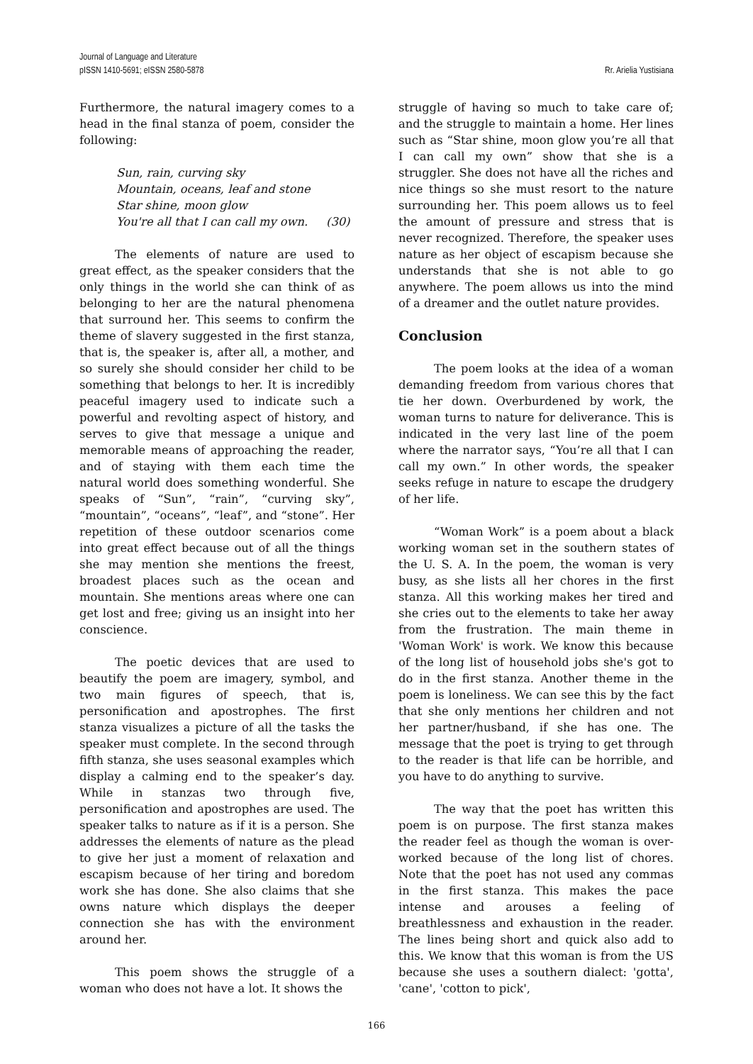Journal of Language and Literature
pISSN 1410-5691; eISSN 2580-5878
Rr. Arielia Yustisiana
Furthermore, the natural imagery comes to a head in the final stanza of poem, consider the following:
Sun, rain, curving sky
Mountain, oceans, leaf and stone
Star shine, moon glow
You're all that I can call my own. (30)
The elements of nature are used to great effect, as the speaker considers that the only things in the world she can think of as belonging to her are the natural phenomena that surround her. This seems to confirm the theme of slavery suggested in the first stanza, that is, the speaker is, after all, a mother, and so surely she should consider her child to be something that belongs to her. It is incredibly peaceful imagery used to indicate such a powerful and revolting aspect of history, and serves to give that message a unique and memorable means of approaching the reader, and of staying with them each time the natural world does something wonderful. She speaks of “Sun”, “rain”, “curving sky”, “mountain”, “oceans”, “leaf”, and “stone”. Her repetition of these outdoor scenarios come into great effect because out of all the things she may mention she mentions the freest, broadest places such as the ocean and mountain. She mentions areas where one can get lost and free; giving us an insight into her conscience.
The poetic devices that are used to beautify the poem are imagery, symbol, and two main figures of speech, that is, personification and apostrophes. The first stanza visualizes a picture of all the tasks the speaker must complete. In the second through fifth stanza, she uses seasonal examples which display a calming end to the speaker’s day. While in stanzas two through five, personification and apostrophes are used. The speaker talks to nature as if it is a person. She addresses the elements of nature as the plead to give her just a moment of relaxation and escapism because of her tiring and boredom work she has done. She also claims that she owns nature which displays the deeper connection she has with the environment around her.
This poem shows the struggle of a woman who does not have a lot. It shows the
struggle of having so much to take care of; and the struggle to maintain a home. Her lines such as “Star shine, moon glow you’re all that I can call my own” show that she is a struggler. She does not have all the riches and nice things so she must resort to the nature surrounding her. This poem allows us to feel the amount of pressure and stress that is never recognized. Therefore, the speaker uses nature as her object of escapism because she understands that she is not able to go anywhere. The poem allows us into the mind of a dreamer and the outlet nature provides.
Conclusion
The poem looks at the idea of a woman demanding freedom from various chores that tie her down. Overburdened by work, the woman turns to nature for deliverance. This is indicated in the very last line of the poem where the narrator says, “You’re all that I can call my own.” In other words, the speaker seeks refuge in nature to escape the drudgery of her life.
“Woman Work” is a poem about a black working woman set in the southern states of the U. S. A. In the poem, the woman is very busy, as she lists all her chores in the first stanza. All this working makes her tired and she cries out to the elements to take her away from the frustration. The main theme in 'Woman Work' is work. We know this because of the long list of household jobs she's got to do in the first stanza. Another theme in the poem is loneliness. We can see this by the fact that she only mentions her children and not her partner/husband, if she has one. The message that the poet is trying to get through to the reader is that life can be horrible, and you have to do anything to survive.
The way that the poet has written this poem is on purpose. The first stanza makes the reader feel as though the woman is over-worked because of the long list of chores. Note that the poet has not used any commas in the first stanza. This makes the pace intense and arouses a feeling of breathlessness and exhaustion in the reader. The lines being short and quick also add to this. We know that this woman is from the US because she uses a southern dialect: 'gotta', 'cane', 'cotton to pick',
166